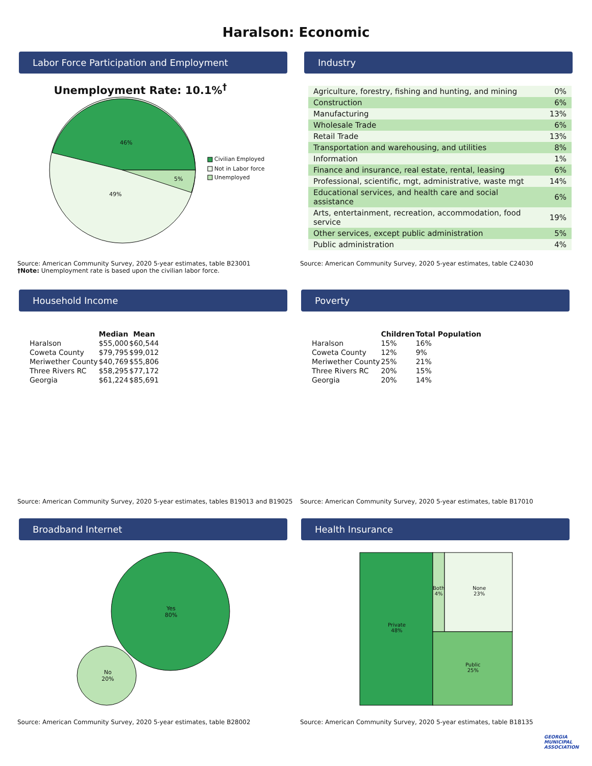Haralson: Economic
Labor Force Participation and Employment
Unemployment Rate: 10.1%<sup>†</sup>
46%
49%
5%
Civilian Employed
Not in Labor force
Unemployed
Source: American Community Survey, 2020 5-year estimates, table B23001
†Note: Unemployment rate is based upon the civilian labor force.
Industry
| Agriculture, forestry, fishing and hunting, and mining | 0% |
| Construction | 6% |
| Manufacturing | 13% |
| Wholesale Trade | 6% |
| Retail Trade | 13% |
| Transportation and warehousing, and utilities | 8% |
| Information | 1% |
| Finance and insurance, real estate, rental, leasing | 6% |
| Professional, scientific, mgt, administrative, waste mgt | 14% |
| Educational services, and health care and social assistance | 6% |
| Arts, entertainment, recreation, accommodation, food service | 19% |
| Other services, except public administration | 5% |
| Public administration | 4% |
Source: American Community Survey, 2020 5-year estimates, table C24030
Household Income
| | Median | Mean |
| --- | --- | --- |
| Haralson | $55,000 | $60,544 |
| Coweta County | $79,795 | $99,012 |
| Meriwether County | $40,769 | $55,806 |
| Three Rivers RC | $58,295 | $77,172 |
| Georgia | $61,224 | $85,691 |
Source: American Community Survey, 2020 5-year estimates, tables B19013 and B19025
Poverty
| | Children | Total Population |
| --- | --- | --- |
| Haralson | 15% | 16% |
| Coweta County | 12% | 9% |
| Meriwether County | 25% | 21% |
| Three Rivers RC | 20% | 15% |
| Georgia | 20% | 14% |
Source: American Community Survey, 2020 5-year estimates, table B17010
Broadband Internet
Yes
80%
No
20%
Source: American Community Survey, 2020 5-year estimates, table B28002
Health Insurance
Private
48%
Both
4%
None
23%
Public
25%
Source: American Community Survey, 2020 5-year estimates, table B18135
GEORGIA
MUNICIPAL
ASSOCIATION